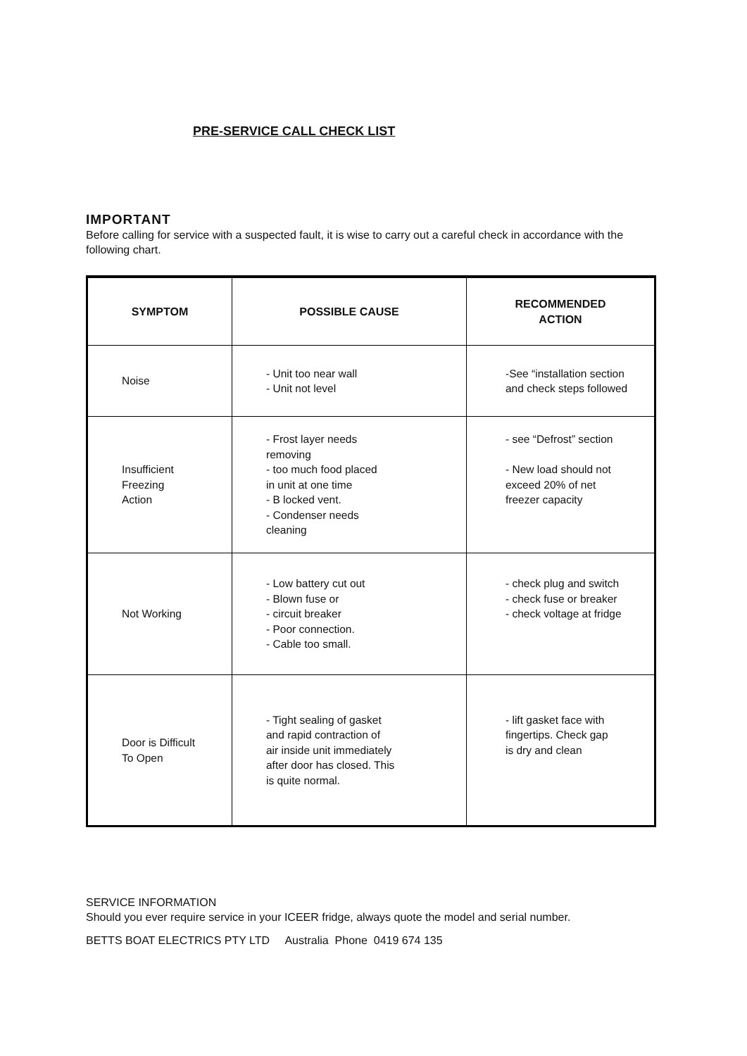PRE-SERVICE CALL CHECK LIST
IMPORTANT
Before calling for service with a suspected fault, it is wise to carry out a careful check in accordance with the following chart.
| SYMPTOM | POSSIBLE CAUSE | RECOMMENDED ACTION |
| --- | --- | --- |
| Noise | - Unit too near wall - Unit not level | -See “installation section and check steps followed |
| Insufficient Freezing Action | - Frost layer needs removing - too much food placed in unit at one time - B locked vent. - Condenser needs cleaning | - see “Defrost” section - New load should not exceed 20% of net freezer capacity |
| Not Working | - Low battery cut out - Blown fuse or - circuit breaker - Poor connection. - Cable too small. | - check plug and switch - check fuse or breaker - check voltage at fridge |
| Door is Difficult To Open | - Tight sealing of gasket and rapid contraction of air inside unit immediately after door has closed. This is quite normal. | - lift gasket face with fingertips. Check gap is dry and clean |
SERVICE INFORMATION
Should you ever require service in your ICEER fridge, always quote the model and serial number.
BETTS BOAT ELECTRICS PTY LTD Australia Phone 0419 674 135